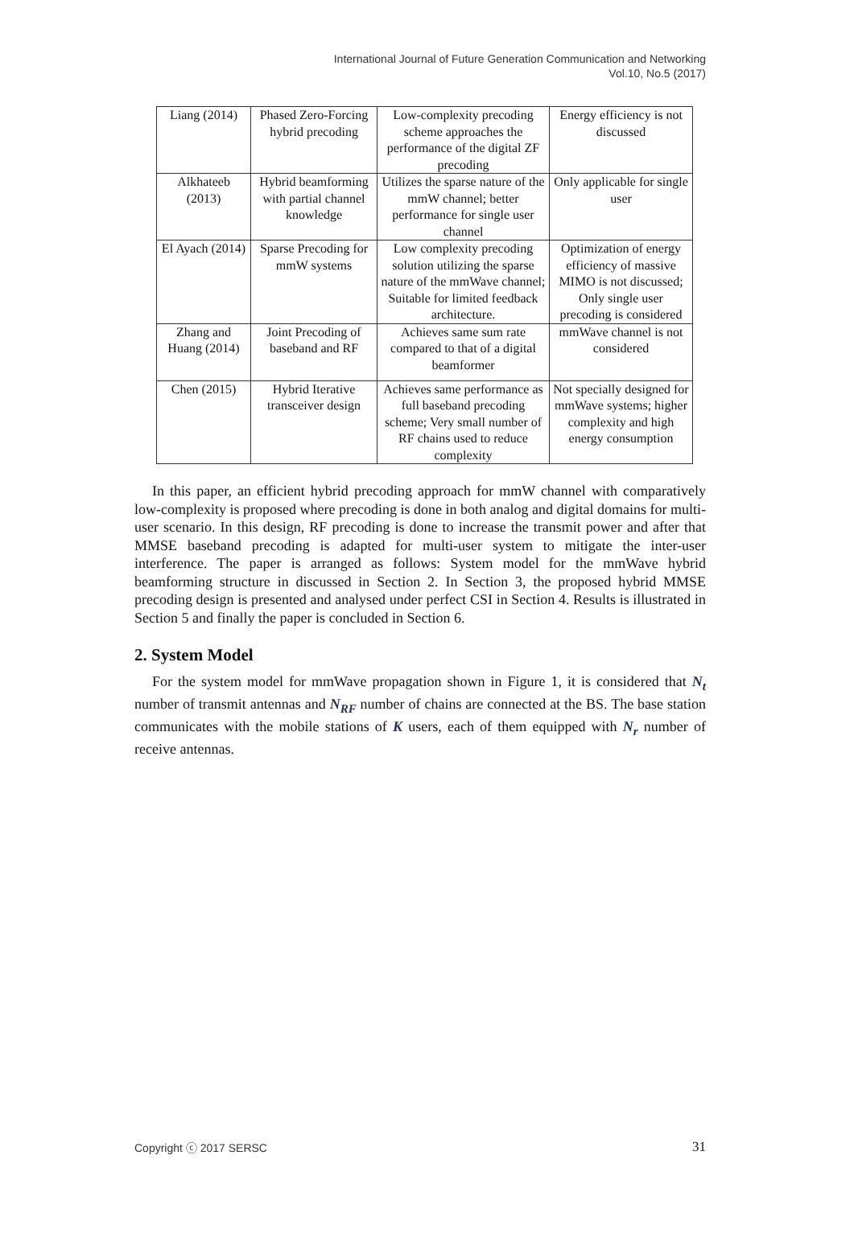International Journal of Future Generation Communication and Networking
Vol.10, No.5 (2017)
| Liang (2014) | Phased Zero-Forcing hybrid precoding | Low-complexity precoding scheme approaches the performance of the digital ZF precoding | Energy efficiency is not discussed |
| Alkhateeb (2013) | Hybrid beamforming with partial channel knowledge | Utilizes the sparse nature of the mmW channel; better performance for single user channel | Only applicable for single user |
| El Ayach (2014) | Sparse Precoding for mmW systems | Low complexity precoding solution utilizing the sparse nature of the mmWave channel; Suitable for limited feedback architecture. | Optimization of energy efficiency of massive MIMO is not discussed; Only single user precoding is considered |
| Zhang and Huang (2014) | Joint Precoding of baseband and RF | Achieves same sum rate compared to that of a digital beamformer | mmWave channel is not considered |
| Chen (2015) | Hybrid Iterative transceiver design | Achieves same performance as full baseband precoding scheme; Very small number of RF chains used to reduce complexity | Not specially designed for mmWave systems; higher complexity and high energy consumption |
In this paper, an efficient hybrid precoding approach for mmW channel with comparatively low-complexity is proposed where precoding is done in both analog and digital domains for multi-user scenario. In this design, RF precoding is done to increase the transmit power and after that MMSE baseband precoding is adapted for multi-user system to mitigate the inter-user interference. The paper is arranged as follows: System model for the mmWave hybrid beamforming structure in discussed in Section 2. In Section 3, the proposed hybrid MMSE precoding design is presented and analysed under perfect CSI in Section 4. Results is illustrated in Section 5 and finally the paper is concluded in Section 6.
2. System Model
For the system model for mmWave propagation shown in Figure 1, it is considered that N<sub>t</sub> number of transmit antennas and N<sub>RF</sub> number of chains are connected at the BS. The base station communicates with the mobile stations of K users, each of them equipped with N<sub>r</sub> number of receive antennas.
Copyright ⓒ 2017 SERSC 31